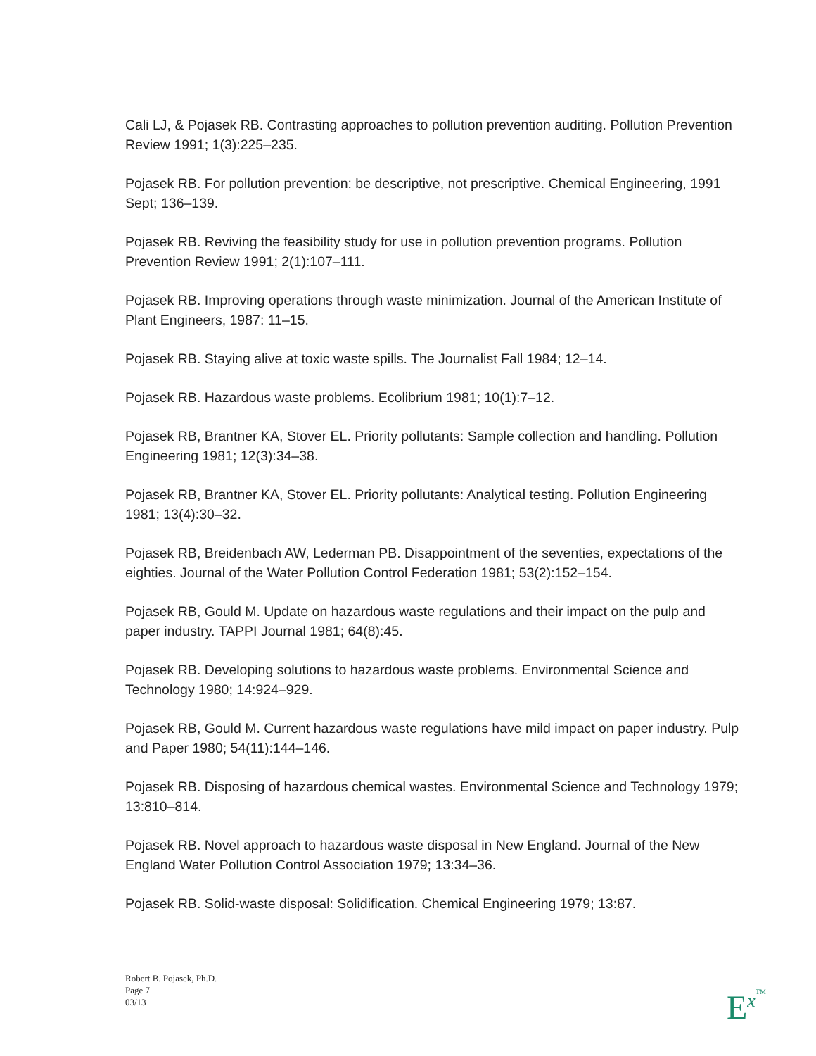Cali LJ, & Pojasek RB. Contrasting approaches to pollution prevention auditing. Pollution Prevention Review 1991; 1(3):225–235.
Pojasek RB. For pollution prevention: be descriptive, not prescriptive. Chemical Engineering, 1991 Sept; 136–139.
Pojasek RB. Reviving the feasibility study for use in pollution prevention programs. Pollution Prevention Review 1991; 2(1):107–111.
Pojasek RB. Improving operations through waste minimization. Journal of the American Institute of Plant Engineers, 1987: 11–15.
Pojasek RB. Staying alive at toxic waste spills. The Journalist Fall 1984; 12–14.
Pojasek RB. Hazardous waste problems. Ecolibrium 1981; 10(1):7–12.
Pojasek RB, Brantner KA, Stover EL. Priority pollutants: Sample collection and handling. Pollution Engineering 1981; 12(3):34–38.
Pojasek RB, Brantner KA, Stover EL. Priority pollutants: Analytical testing. Pollution Engineering 1981; 13(4):30–32.
Pojasek RB, Breidenbach AW, Lederman PB. Disappointment of the seventies, expectations of the eighties. Journal of the Water Pollution Control Federation 1981; 53(2):152–154.
Pojasek RB, Gould M. Update on hazardous waste regulations and their impact on the pulp and paper industry. TAPPI Journal 1981; 64(8):45.
Pojasek RB. Developing solutions to hazardous waste problems. Environmental Science and Technology 1980; 14:924–929.
Pojasek RB, Gould M. Current hazardous waste regulations have mild impact on paper industry. Pulp and Paper 1980; 54(11):144–146.
Pojasek RB. Disposing of hazardous chemical wastes. Environmental Science and Technology 1979; 13:810–814.
Pojasek RB. Novel approach to hazardous waste disposal in New England. Journal of the New England Water Pollution Control Association 1979; 13:34–36.
Pojasek RB. Solid-waste disposal: Solidification. Chemical Engineering 1979; 13:87.
Robert B. Pojasek, Ph.D.
Page 7
03/13
E<sup>x</sup>TM